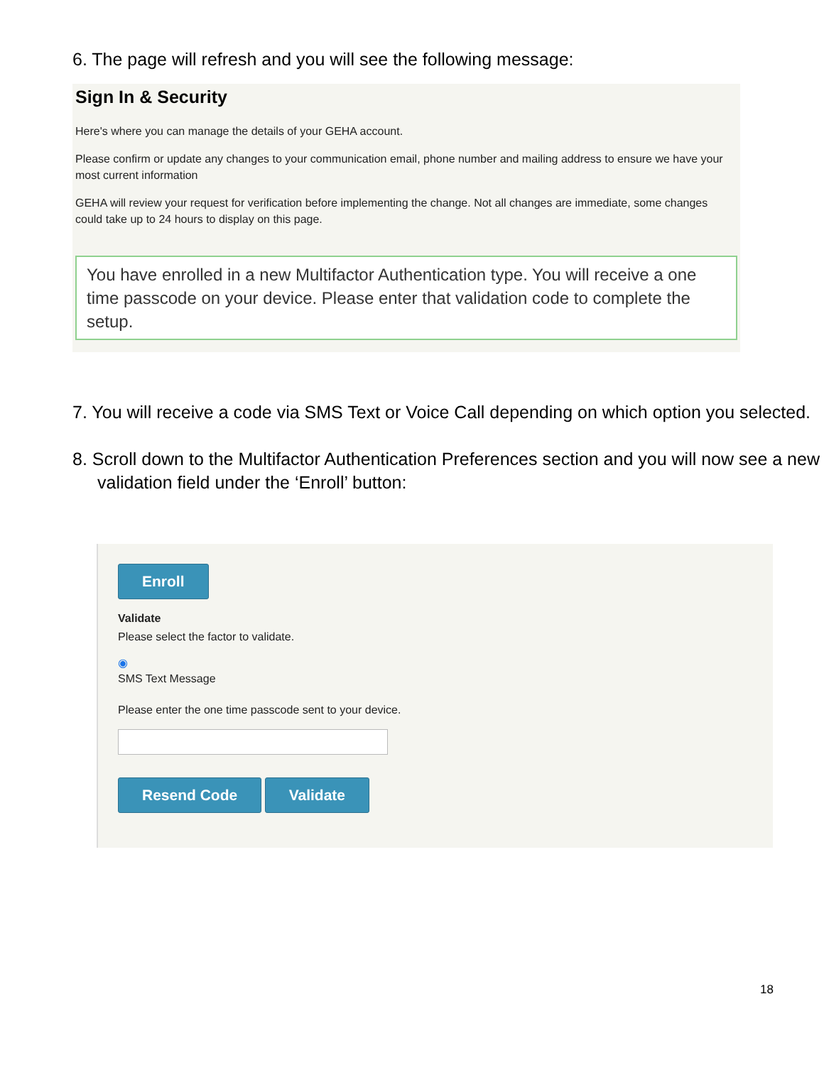6. The page will refresh and you will see the following message:
Sign In & Security
Here's where you can manage the details of your GEHA account.
Please confirm or update any changes to your communication email, phone number and mailing address to ensure we have your most current information
GEHA will review your request for verification before implementing the change. Not all changes are immediate, some changes could take up to 24 hours to display on this page.
You have enrolled in a new Multifactor Authentication type. You will receive a one time passcode on your device. Please enter that validation code to complete the setup.
7. You will receive a code via SMS Text or Voice Call depending on which option you selected.
8. Scroll down to the Multifactor Authentication Preferences section and you will now see a new validation field under the ‘Enroll’ button:
Enroll
Validate
Please select the factor to validate.
◉
SMS Text Message
Please enter the one time passcode sent to your device.
Resend Code Validate
18